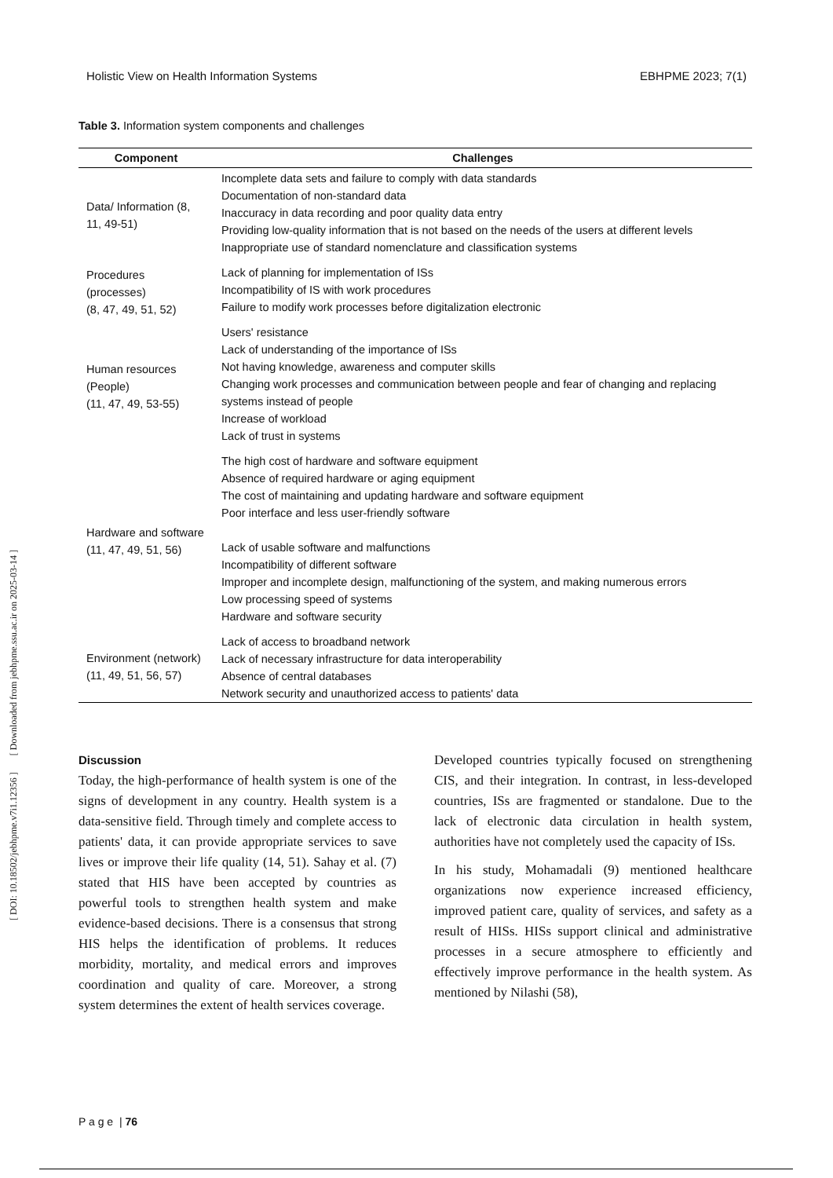[ DOI: 10.18502/jebhpme.v7i1.12356 ] [ Downloaded from jebhpme.ssu.ac.ir on 2025-03-14 ]
Holistic View on Health Information Systems EBHPME 2023; 7(1)
Table 3. Information system components and challenges
| Component | Challenges |
| --- | --- |
| Data/ Information (8, 11, 49-51) | Incomplete data sets and failure to comply with data standards Documentation of non-standard data Inaccuracy in data recording and poor quality data entry Providing low-quality information that is not based on the needs of the users at different levels Inappropriate use of standard nomenclature and classification systems |
| Procedures (processes) (8, 47, 49, 51, 52) | Lack of planning for implementation of ISs Incompatibility of IS with work procedures Failure to modify work processes before digitalization electronic |
| Human resources (People) (11, 47, 49, 53-55) | Users' resistance Lack of understanding of the importance of ISs Not having knowledge, awareness and computer skills Changing work processes and communication between people and fear of changing and replacing systems instead of people Increase of workload Lack of trust in systems |
| Hardware and software (11, 47, 49, 51, 56) | The high cost of hardware and software equipment Absence of required hardware or aging equipment The cost of maintaining and updating hardware and software equipment Poor interface and less user-friendly software Lack of usable software and malfunctions Incompatibility of different software Improper and incomplete design, malfunctioning of the system, and making numerous errors Low processing speed of systems Hardware and software security |
| Environment (network) (11, 49, 51, 56, 57) | Lack of access to broadband network Lack of necessary infrastructure for data interoperability Absence of central databases Network security and unauthorized access to patients' data |
Discussion
Today, the high-performance of health system is one of the signs of development in any country. Health system is a data-sensitive field. Through timely and complete access to patients' data, it can provide appropriate services to save lives or improve their life quality (14, 51). Sahay et al. (7) stated that HIS have been accepted by countries as powerful tools to strengthen health system and make evidence-based decisions. There is a consensus that strong HIS helps the identification of problems. It reduces morbidity, mortality, and medical errors and improves coordination and quality of care. Moreover, a strong system determines the extent of health services coverage.
Developed countries typically focused on strengthening CIS, and their integration. In contrast, in less-developed countries, ISs are fragmented or standalone. Due to the lack of electronic data circulation in health system, authorities have not completely used the capacity of ISs.
In his study, Mohamadali (9) mentioned healthcare organizations now experience increased efficiency, improved patient care, quality of services, and safety as a result of HISs. HISs support clinical and administrative processes in a secure atmosphere to efficiently and effectively improve performance in the health system. As mentioned by Nilashi (58),
P a g e | 76